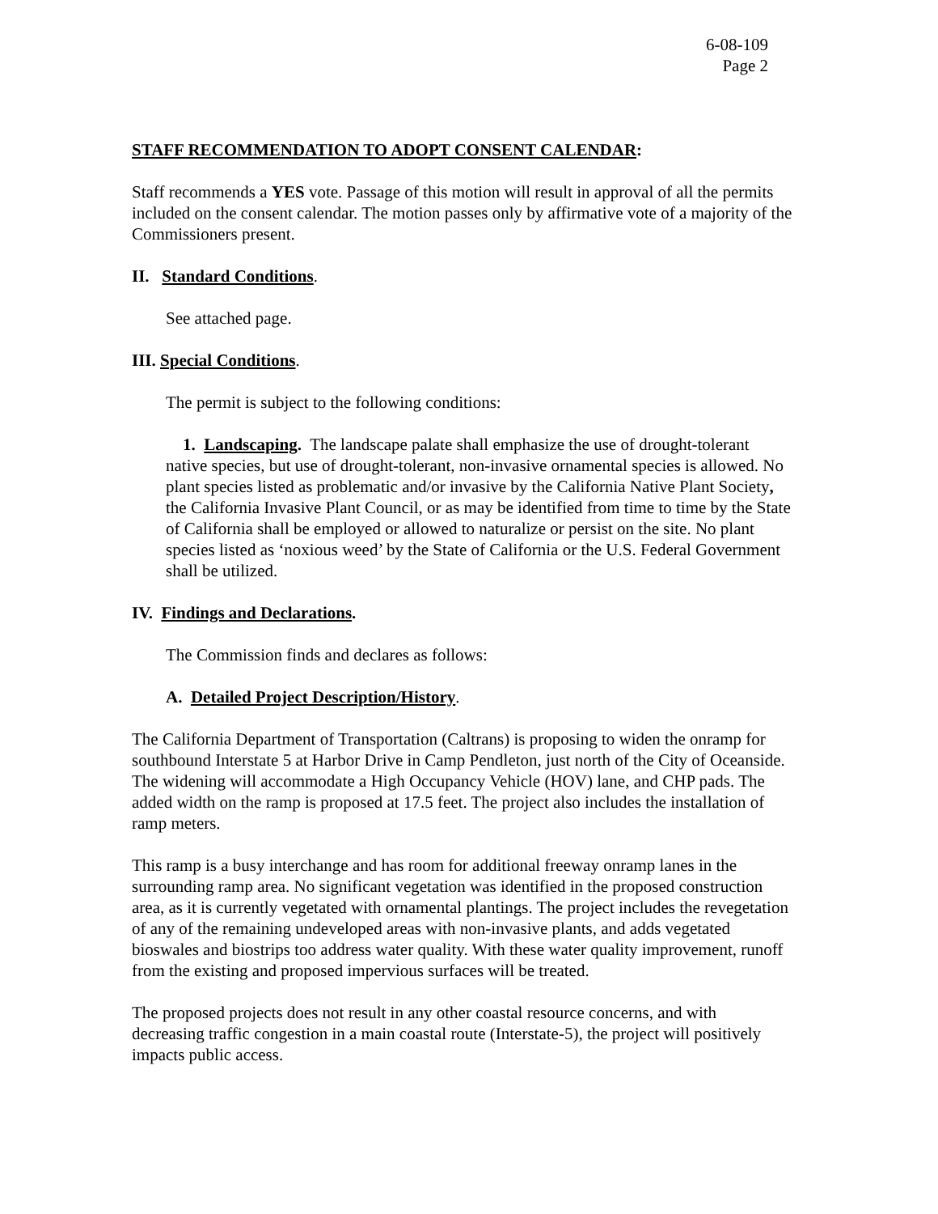6-08-109
Page 2
STAFF RECOMMENDATION TO ADOPT CONSENT CALENDAR:
Staff recommends a YES vote. Passage of this motion will result in approval of all the permits included on the consent calendar. The motion passes only by affirmative vote of a majority of the Commissioners present.
II. Standard Conditions.
See attached page.
III. Special Conditions.
The permit is subject to the following conditions:
1. Landscaping. The landscape palate shall emphasize the use of drought-tolerant native species, but use of drought-tolerant, non-invasive ornamental species is allowed. No plant species listed as problematic and/or invasive by the California Native Plant Society, the California Invasive Plant Council, or as may be identified from time to time by the State of California shall be employed or allowed to naturalize or persist on the site. No plant species listed as ‘noxious weed’ by the State of California or the U.S. Federal Government shall be utilized.
IV. Findings and Declarations.
The Commission finds and declares as follows:
A. Detailed Project Description/History.
The California Department of Transportation (Caltrans) is proposing to widen the onramp for southbound Interstate 5 at Harbor Drive in Camp Pendleton, just north of the City of Oceanside. The widening will accommodate a High Occupancy Vehicle (HOV) lane, and CHP pads. The added width on the ramp is proposed at 17.5 feet. The project also includes the installation of ramp meters.
This ramp is a busy interchange and has room for additional freeway onramp lanes in the surrounding ramp area. No significant vegetation was identified in the proposed construction area, as it is currently vegetated with ornamental plantings. The project includes the revegetation of any of the remaining undeveloped areas with non-invasive plants, and adds vegetated bioswales and biostrips too address water quality. With these water quality improvement, runoff from the existing and proposed impervious surfaces will be treated.
The proposed projects does not result in any other coastal resource concerns, and with decreasing traffic congestion in a main coastal route (Interstate-5), the project will positively impacts public access.